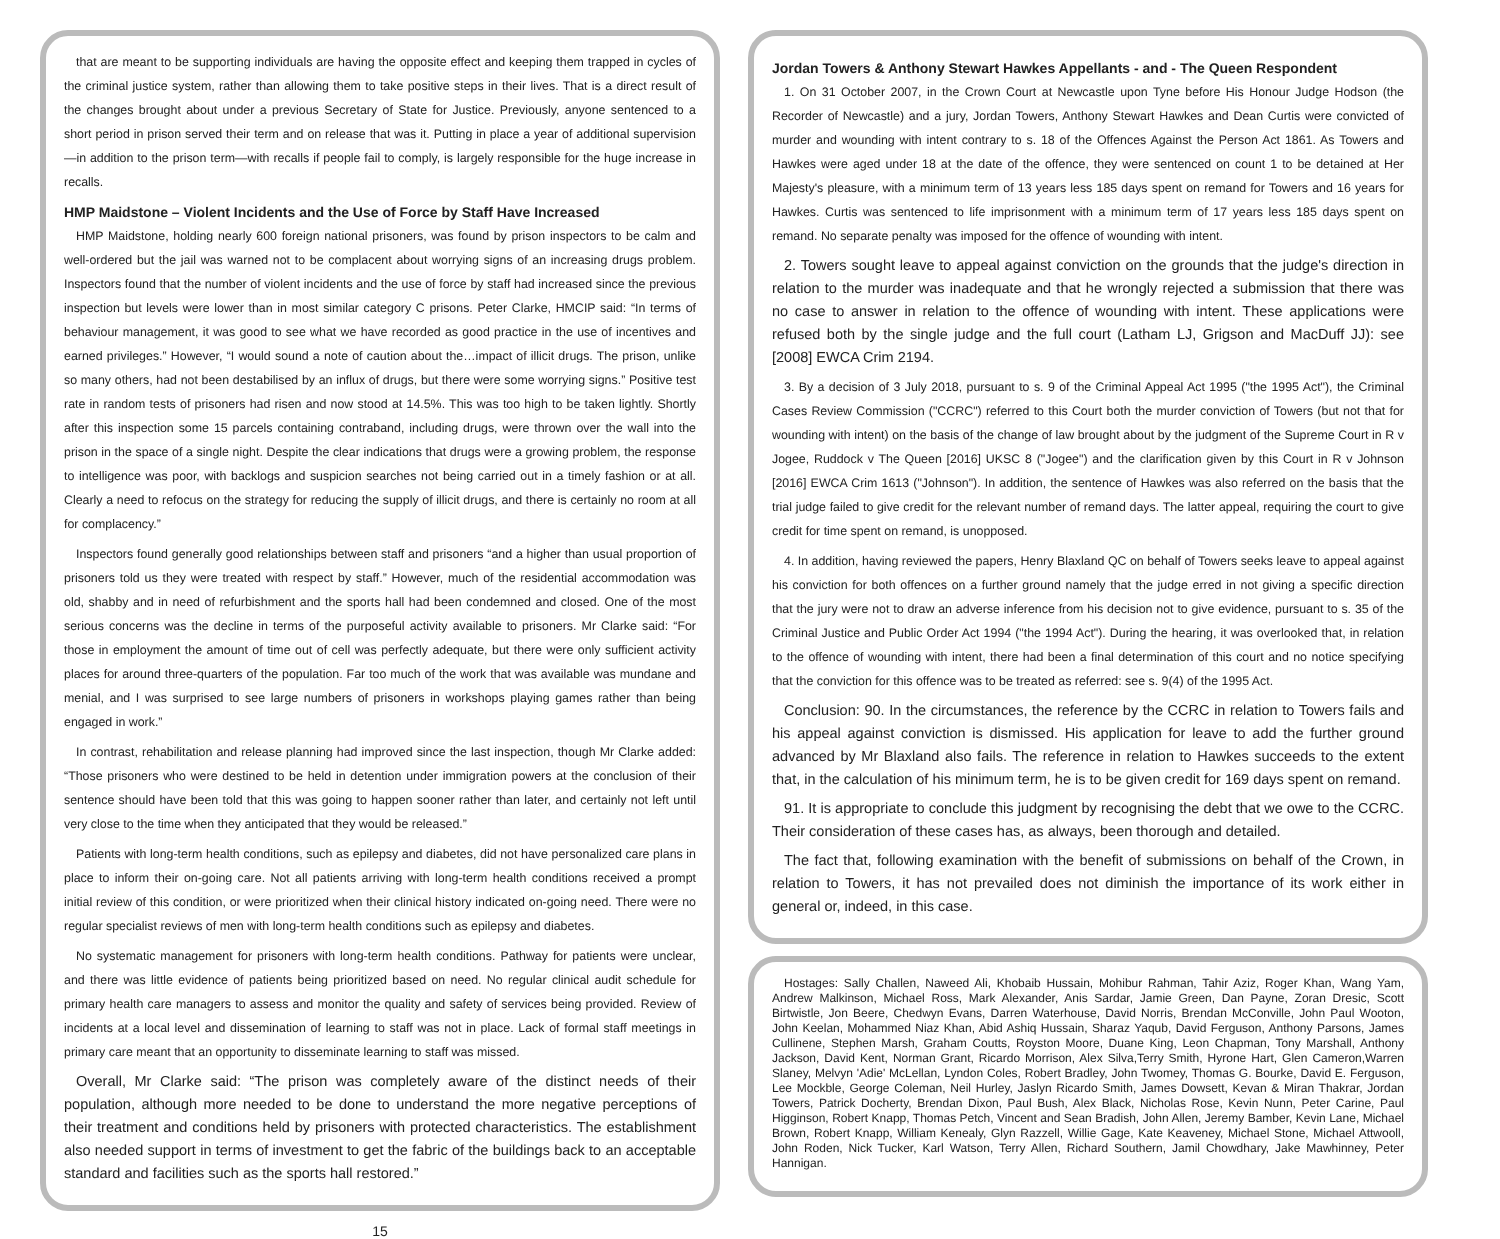that are meant to be supporting individuals are having the opposite effect and keeping them trapped in cycles of the criminal justice system, rather than allowing them to take positive steps in their lives. That is a direct result of the changes brought about under a previous Secretary of State for Justice. Previously, anyone sentenced to a short period in prison served their term and on release that was it. Putting in place a year of additional supervision—in addition to the prison term—with recalls if people fail to comply, is largely responsible for the huge increase in recalls.
HMP Maidstone – Violent Incidents and the Use of Force by Staff Have Increased
HMP Maidstone, holding nearly 600 foreign national prisoners, was found by prison inspectors to be calm and well-ordered but the jail was warned not to be complacent about worrying signs of an increasing drugs problem. Inspectors found that the number of violent incidents and the use of force by staff had increased since the previous inspection but levels were lower than in most similar category C prisons. Peter Clarke, HMCIP said: “In terms of behaviour management, it was good to see what we have recorded as good practice in the use of incentives and earned privileges.” However, “I would sound a note of caution about the…impact of illicit drugs. The prison, unlike so many others, had not been destabilised by an influx of drugs, but there were some worrying signs.” Positive test rate in random tests of prisoners had risen and now stood at 14.5%. This was too high to be taken lightly. Shortly after this inspection some 15 parcels containing contraband, including drugs, were thrown over the wall into the prison in the space of a single night. Despite the clear indications that drugs were a growing problem, the response to intelligence was poor, with backlogs and suspicion searches not being carried out in a timely fashion or at all. Clearly a need to refocus on the strategy for reducing the supply of illicit drugs, and there is certainly no room at all for complacency.”
Inspectors found generally good relationships between staff and prisoners “and a higher than usual proportion of prisoners told us they were treated with respect by staff.” However, much of the residential accommodation was old, shabby and in need of refurbishment and the sports hall had been condemned and closed. One of the most serious concerns was the decline in terms of the purposeful activity available to prisoners. Mr Clarke said: “For those in employment the amount of time out of cell was perfectly adequate, but there were only sufficient activity places for around three-quarters of the population. Far too much of the work that was available was mundane and menial, and I was surprised to see large numbers of prisoners in workshops playing games rather than being engaged in work.”
In contrast, rehabilitation and release planning had improved since the last inspection, though Mr Clarke added: “Those prisoners who were destined to be held in detention under immigration powers at the conclusion of their sentence should have been told that this was going to happen sooner rather than later, and certainly not left until very close to the time when they anticipated that they would be released.”
Patients with long-term health conditions, such as epilepsy and diabetes, did not have personalized care plans in place to inform their on-going care. Not all patients arriving with long-term health conditions received a prompt initial review of this condition, or were prioritized when their clinical history indicated on-going need. There were no regular specialist reviews of men with long-term health conditions such as epilepsy and diabetes.
No systematic management for prisoners with long-term health conditions. Pathway for patients were unclear, and there was little evidence of patients being prioritized based on need. No regular clinical audit schedule for primary health care managers to assess and monitor the quality and safety of services being provided. Review of incidents at a local level and dissemination of learning to staff was not in place. Lack of formal staff meetings in primary care meant that an opportunity to disseminate learning to staff was missed.
Overall, Mr Clarke said: “The prison was completely aware of the distinct needs of their population, although more needed to be done to understand the more negative perceptions of their treatment and conditions held by prisoners with protected characteristics. The establishment also needed support in terms of investment to get the fabric of the buildings back to an acceptable standard and facilities such as the sports hall restored.”
15
Jordan Towers & Anthony Stewart Hawkes Appellants - and - The Queen Respondent
1. On 31 October 2007, in the Crown Court at Newcastle upon Tyne before His Honour Judge Hodson (the Recorder of Newcastle) and a jury, Jordan Towers, Anthony Stewart Hawkes and Dean Curtis were convicted of murder and wounding with intent contrary to s. 18 of the Offences Against the Person Act 1861. As Towers and Hawkes were aged under 18 at the date of the offence, they were sentenced on count 1 to be detained at Her Majesty's pleasure, with a minimum term of 13 years less 185 days spent on remand for Towers and 16 years for Hawkes. Curtis was sentenced to life imprisonment with a minimum term of 17 years less 185 days spent on remand. No separate penalty was imposed for the offence of wounding with intent.
2. Towers sought leave to appeal against conviction on the grounds that the judge's direction in relation to the murder was inadequate and that he wrongly rejected a submission that there was no case to answer in relation to the offence of wounding with intent. These applications were refused both by the single judge and the full court (Latham LJ, Grigson and MacDuff JJ): see [2008] EWCA Crim 2194.
3. By a decision of 3 July 2018, pursuant to s. 9 of the Criminal Appeal Act 1995 ("the 1995 Act"), the Criminal Cases Review Commission ("CCRC") referred to this Court both the murder conviction of Towers (but not that for wounding with intent) on the basis of the change of law brought about by the judgment of the Supreme Court in R v Jogee, Ruddock v The Queen [2016] UKSC 8 ("Jogee") and the clarification given by this Court in R v Johnson [2016] EWCA Crim 1613 ("Johnson"). In addition, the sentence of Hawkes was also referred on the basis that the trial judge failed to give credit for the relevant number of remand days. The latter appeal, requiring the court to give credit for time spent on remand, is unopposed.
4. In addition, having reviewed the papers, Henry Blaxland QC on behalf of Towers seeks leave to appeal against his conviction for both offences on a further ground namely that the judge erred in not giving a specific direction that the jury were not to draw an adverse inference from his decision not to give evidence, pursuant to s. 35 of the Criminal Justice and Public Order Act 1994 ("the 1994 Act"). During the hearing, it was overlooked that, in relation to the offence of wounding with intent, there had been a final determination of this court and no notice specifying that the conviction for this offence was to be treated as referred: see s. 9(4) of the 1995 Act.
Conclusion: 90. In the circumstances, the reference by the CCRC in relation to Towers fails and his appeal against conviction is dismissed. His application for leave to add the further ground advanced by Mr Blaxland also fails. The reference in relation to Hawkes succeeds to the extent that, in the calculation of his minimum term, he is to be given credit for 169 days spent on remand.
91. It is appropriate to conclude this judgment by recognising the debt that we owe to the CCRC. Their consideration of these cases has, as always, been thorough and detailed.
The fact that, following examination with the benefit of submissions on behalf of the Crown, in relation to Towers, it has not prevailed does not diminish the importance of its work either in general or, indeed, in this case.
Hostages: Sally Challen, Naweed Ali, Khobaib Hussain, Mohibur Rahman, Tahir Aziz, Roger Khan, Wang Yam, Andrew Malkinson, Michael Ross, Mark Alexander, Anis Sardar, Jamie Green, Dan Payne, Zoran Dresic, Scott Birtwistle, Jon Beere, Chedwyn Evans, Darren Waterhouse, David Norris, Brendan McConville, John Paul Wooton, John Keelan, Mohammed Niaz Khan, Abid Ashiq Hussain, Sharaz Yaqub, David Ferguson, Anthony Parsons, James Cullinene, Stephen Marsh, Graham Coutts, Royston Moore, Duane King, Leon Chapman, Tony Marshall, Anthony Jackson, David Kent, Norman Grant, Ricardo Morrison, Alex Silva,Terry Smith, Hyrone Hart, Glen Cameron,Warren Slaney, Melvyn 'Adie' McLellan, Lyndon Coles, Robert Bradley, John Twomey, Thomas G. Bourke, David E. Ferguson, Lee Mockble, George Coleman, Neil Hurley, Jaslyn Ricardo Smith, James Dowsett, Kevan & Miran Thakrar, Jordan Towers, Patrick Docherty, Brendan Dixon, Paul Bush, Alex Black, Nicholas Rose, Kevin Nunn, Peter Carine, Paul Higginson, Robert Knapp, Thomas Petch, Vincent and Sean Bradish, John Allen, Jeremy Bamber, Kevin Lane, Michael Brown, Robert Knapp, William Kenealy, Glyn Razzell, Willie Gage, Kate Keaveney, Michael Stone, Michael Attwooll, John Roden, Nick Tucker, Karl Watson, Terry Allen, Richard Southern, Jamil Chowdhary, Jake Mawhinney, Peter Hannigan.